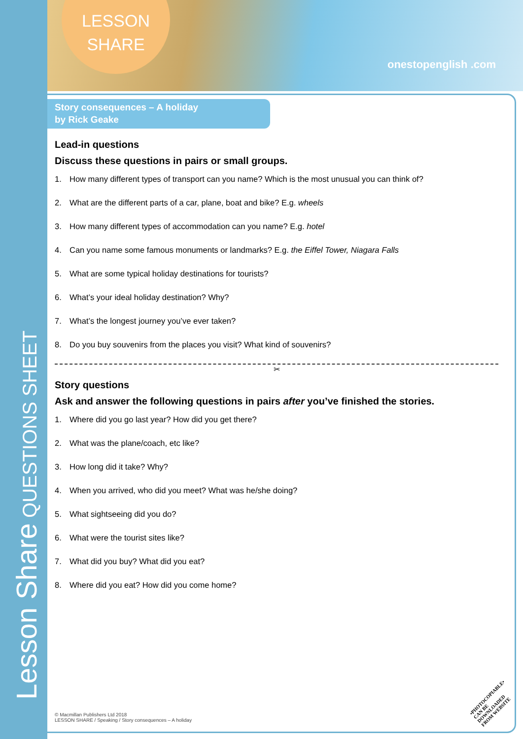Lesson Share QUESTIONS SHEET
LESSON
SHARE
onestopenglish .com
Story consequences – A holiday
by Rick Geake
Lead-in questions
Discuss these questions in pairs or small groups.
1. How many different types of transport can you name? Which is the most unusual you can think of?
2. What are the different parts of a car, plane, boat and bike? E.g. wheels
3. How many different types of accommodation can you name? E.g. hotel
4. Can you name some famous monuments or landmarks? E.g. the Eiffel Tower, Niagara Falls
5. What are some typical holiday destinations for tourists?
6. What’s your ideal holiday destination? Why?
7. What’s the longest journey you’ve ever taken?
8. Do you buy souvenirs from the places you visit? What kind of souvenirs?
✂
Story questions
Ask and answer the following questions in pairs after you’ve finished the stories.
1. Where did you go last year? How did you get there?
2. What was the plane/coach, etc like?
3. How long did it take? Why?
4. When you arrived, who did you meet? What was he/she doing?
5. What sightseeing did you do?
6. What were the tourist sites like?
7. What did you buy? What did you eat?
8. Where did you eat? How did you come home?
© Macmillan Publishers Ltd 2018
LESSON SHARE / Speaking / Story consequences – A holiday
•PHOTOCOPIABLE•
CAN BE DOWNLOADED
FROM WEBSITE